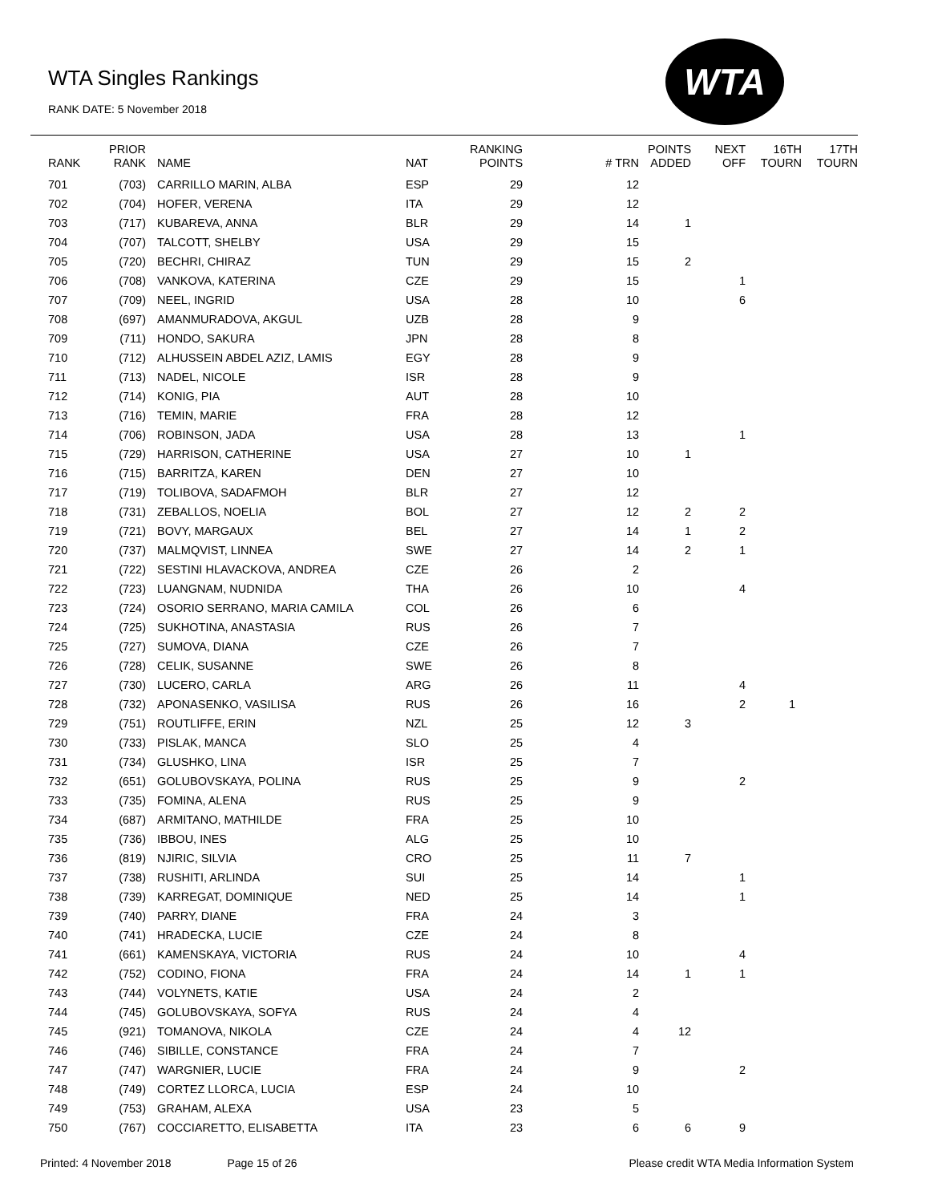WTA Singles Rankings
RANK DATE: 5 November 2018
WTA
| RANK | PRIOR RANK | NAME | NAT | RANKING POINTS | # TRN | POINTS ADDED | NEXT OFF | 16TH TOURN | 17TH TOURN |
| --- | --- | --- | --- | --- | --- | --- | --- | --- | --- |
| 701 | (703) | CARRILLO MARIN, ALBA | ESP | 29 | 12 | | | | |
| 702 | (704) | HOFER, VERENA | ITA | 29 | 12 | | | | |
| 703 | (717) | KUBAREVA, ANNA | BLR | 29 | 14 | 1 | | | |
| 704 | (707) | TALCOTT, SHELBY | USA | 29 | 15 | | | | |
| 705 | (720) | BECHRI, CHIRAZ | TUN | 29 | 15 | 2 | | | |
| 706 | (708) | VANKOVA, KATERINA | CZE | 29 | 15 | | 1 | | |
| 707 | (709) | NEEL, INGRID | USA | 28 | 10 | | 6 | | |
| 708 | (697) | AMANMURADOVA, AKGUL | UZB | 28 | 9 | | | | |
| 709 | (711) | HONDO, SAKURA | JPN | 28 | 8 | | | | |
| 710 | (712) | ALHUSSEIN ABDEL AZIZ, LAMIS | EGY | 28 | 9 | | | | |
| 711 | (713) | NADEL, NICOLE | ISR | 28 | 9 | | | | |
| 712 | (714) | KONIG, PIA | AUT | 28 | 10 | | | | |
| 713 | (716) | TEMIN, MARIE | FRA | 28 | 12 | | | | |
| 714 | (706) | ROBINSON, JADA | USA | 28 | 13 | | 1 | | |
| 715 | (729) | HARRISON, CATHERINE | USA | 27 | 10 | 1 | | | |
| 716 | (715) | BARRITZA, KAREN | DEN | 27 | 10 | | | | |
| 717 | (719) | TOLIBOVA, SADAFMOH | BLR | 27 | 12 | | | | |
| 718 | (731) | ZEBALLOS, NOELIA | BOL | 27 | 12 | 2 | 2 | | |
| 719 | (721) | BOVY, MARGAUX | BEL | 27 | 14 | 1 | 2 | | |
| 720 | (737) | MALMQVIST, LINNEA | SWE | 27 | 14 | 2 | 1 | | |
| 721 | (722) | SESTINI HLAVACKOVA, ANDREA | CZE | 26 | 2 | | | | |
| 722 | (723) | LUANGNAM, NUDNIDA | THA | 26 | 10 | | 4 | | |
| 723 | (724) | OSORIO SERRANO, MARIA CAMILA | COL | 26 | 6 | | | | |
| 724 | (725) | SUKHOTINA, ANASTASIA | RUS | 26 | 7 | | | | |
| 725 | (727) | SUMOVA, DIANA | CZE | 26 | 7 | | | | |
| 726 | (728) | CELIK, SUSANNE | SWE | 26 | 8 | | | | |
| 727 | (730) | LUCERO, CARLA | ARG | 26 | 11 | | 4 | | |
| 728 | (732) | APONASENKO, VASILISA | RUS | 26 | 16 | | 2 | 1 | |
| 729 | (751) | ROUTLIFFE, ERIN | NZL | 25 | 12 | 3 | | | |
| 730 | (733) | PISLAK, MANCA | SLO | 25 | 4 | | | | |
| 731 | (734) | GLUSHKO, LINA | ISR | 25 | 7 | | | | |
| 732 | (651) | GOLUBOVSKAYA, POLINA | RUS | 25 | 9 | | 2 | | |
| 733 | (735) | FOMINA, ALENA | RUS | 25 | 9 | | | | |
| 734 | (687) | ARMITANO, MATHILDE | FRA | 25 | 10 | | | | |
| 735 | (736) | IBBOU, INES | ALG | 25 | 10 | | | | |
| 736 | (819) | NJIRIC, SILVIA | CRO | 25 | 11 | 7 | | | |
| 737 | (738) | RUSHITI, ARLINDA | SUI | 25 | 14 | | 1 | | |
| 738 | (739) | KARREGAT, DOMINIQUE | NED | 25 | 14 | | 1 | | |
| 739 | (740) | PARRY, DIANE | FRA | 24 | 3 | | | | |
| 740 | (741) | HRADECKA, LUCIE | CZE | 24 | 8 | | | | |
| 741 | (661) | KAMENSKAYA, VICTORIA | RUS | 24 | 10 | | 4 | | |
| 742 | (752) | CODINO, FIONA | FRA | 24 | 14 | 1 | 1 | | |
| 743 | (744) | VOLYNETS, KATIE | USA | 24 | 2 | | | | |
| 744 | (745) | GOLUBOVSKAYA, SOFYA | RUS | 24 | 4 | | | | |
| 745 | (921) | TOMANOVA, NIKOLA | CZE | 24 | 4 | 12 | | | |
| 746 | (746) | SIBILLE, CONSTANCE | FRA | 24 | 7 | | | | |
| 747 | (747) | WARGNIER, LUCIE | FRA | 24 | 9 | | 2 | | |
| 748 | (749) | CORTEZ LLORCA, LUCIA | ESP | 24 | 10 | | | | |
| 749 | (753) | GRAHAM, ALEXA | USA | 23 | 5 | | | | |
| 750 | (767) | COCCIARETTO, ELISABETTA | ITA | 23 | 6 | 6 | 9 | | |
Printed: 4 November 2018 Page 15 of 26 Please credit WTA Media Information System